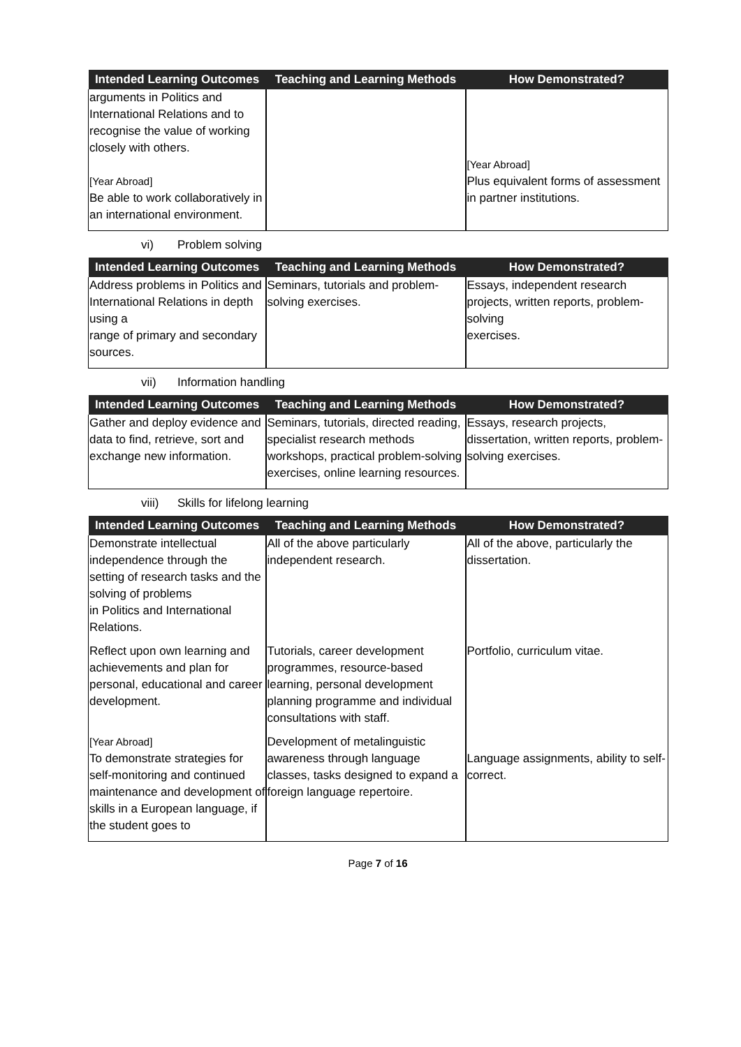| Intended Learning Outcomes | Teaching and Learning Methods | How Demonstrated? |
| --- | --- | --- |
| arguments in Politics and International Relations and to recognise the value of working closely with others. [Year Abroad] Be able to work collaboratively in an international environment. | | [Year Abroad] Plus equivalent forms of assessment in partner institutions. |
vi) Problem solving
| Intended Learning Outcomes | Teaching and Learning Methods | How Demonstrated? |
| --- | --- | --- |
| Address problems in Politics and International Relations in depth using a range of primary and secondary sources. | Seminars, tutorials and problem-solving exercises. | Essays, independent research projects, written reports, problem-solving exercises. |
vii) Information handling
| Intended Learning Outcomes | Teaching and Learning Methods | How Demonstrated? |
| --- | --- | --- |
| Gather and deploy evidence and data to find, retrieve, sort and exchange new information. | Seminars, tutorials, directed reading, specialist research methods workshops, practical problem-solving exercises, online learning resources. | Essays, research projects, dissertation, written reports, problem-solving exercises. |
viii) Skills for lifelong learning
| Intended Learning Outcomes | Teaching and Learning Methods | How Demonstrated? |
| --- | --- | --- |
| Demonstrate intellectual independence through the setting of research tasks and the solving of problems in Politics and International Relations. | All of the above particularly independent research. | All of the above, particularly the dissertation. |
| Reflect upon own learning and achievements and plan for personal, educational and career development. | Tutorials, career development programmes, resource-based learning, personal development planning programme and individual consultations with staff. | Portfolio, curriculum vitae. |
| [Year Abroad] To demonstrate strategies for self-monitoring and continued maintenance and development of skills in a European language, if the student goes to | Development of metalinguistic awareness through language classes, tasks designed to expand a foreign language repertoire. | Language assignments, ability to self-correct. |
Page 7 of 16